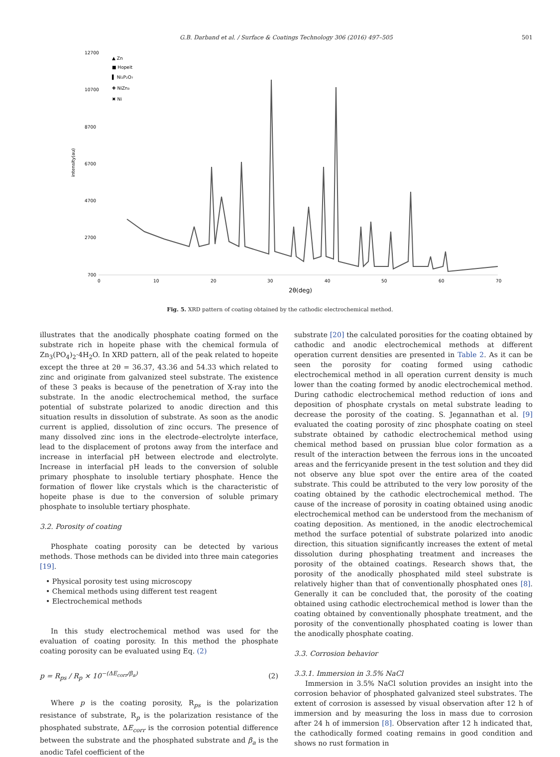G.B. Darband et al. / Surface & Coatings Technology 306 (2016) 497–505 501
12700
10700
8700
6700
4700
2700
700
0
10
20
30
40
50
60
70
2θ(deg)
intensity(au)
▲ Zn
■ Hopeit
▌ Ni₂P₂O₇
✚ NiZn₃
✖ Ni
Fig. 5. XRD pattern of coating obtained by the cathodic electrochemical method.
illustrates that the anodically phosphate coating formed on the substrate rich in hopeite phase with the chemical formula of Zn<sub>3</sub>(PO<sub>4</sub>)<sub>2</sub>·4H<sub>2</sub>O. In XRD pattern, all of the peak related to hopeite except the three at 2θ = 36.37, 43.36 and 54.33 which related to zinc and originate from galvanized steel substrate. The existence of these 3 peaks is because of the penetration of X-ray into the substrate. In the anodic electrochemical method, the surface potential of substrate polarized to anodic direction and this situation results in dissolution of substrate. As soon as the anodic current is applied, dissolution of zinc occurs. The presence of many dissolved zinc ions in the electrode–electrolyte interface, lead to the displacement of protons away from the interface and increase in interfacial pH between electrode and electrolyte. Increase in interfacial pH leads to the conversion of soluble primary phosphate to insoluble tertiary phosphate. Hence the formation of flower like crystals which is the characteristic of hopeite phase is due to the conversion of soluble primary phosphate to insoluble tertiary phosphate.
3.2. Porosity of coating
Phosphate coating porosity can be detected by various methods. Those methods can be divided into three main categories [19].
• Physical porosity test using microscopy
• Chemical methods using different test reagent
• Electrochemical methods
In this study electrochemical method was used for the evaluation of coating porosity. In this method the phosphate coating porosity can be evaluated using Eq. (2)
p = R<sub>ps</sub> / R<sub>p</sub> × 10<sup>−(ΔE<sub>corr</sub>/β<sub>a</sub>)</sup> (2)
Where p is the coating porosity, R<sub>ps</sub> is the polarization resistance of substrate, R<sub>p</sub> is the polarization resistance of the phosphated substrate, ΔE<sub>corr</sub> is the corrosion potential difference between the substrate and the phosphated substrate and β<sub>a</sub> is the anodic Tafel coefficient of the
substrate [20] the calculated porosities for the coating obtained by cathodic and anodic electrochemical methods at different operation current densities are presented in Table 2. As it can be seen the porosity for coating formed using cathodic electrochemical method in all operation current density is much lower than the coating formed by anodic electrochemical method. During cathodic electrochemical method reduction of ions and deposition of phosphate crystals on metal substrate leading to decrease the porosity of the coating. S. Jegannathan et al. [9] evaluated the coating porosity of zinc phosphate coating on steel substrate obtained by cathodic electrochemical method using chemical method based on prussian blue color formation as a result of the interaction between the ferrous ions in the uncoated areas and the ferricyanide present in the test solution and they did not observe any blue spot over the entire area of the coated substrate. This could be attributed to the very low porosity of the coating obtained by the cathodic electrochemical method. The cause of the increase of porosity in coating obtained using anodic electrochemical method can be understood from the mechanism of coating deposition. As mentioned, in the anodic electrochemical method the surface potential of substrate polarized into anodic direction, this situation significantly increases the extent of metal dissolution during phosphating treatment and increases the porosity of the obtained coatings. Research shows that, the porosity of the anodically phosphated mild steel substrate is relatively higher than that of conventionally phosphated ones [8]. Generally it can be concluded that, the porosity of the coating obtained using cathodic electrochemical method is lower than the coating obtained by conventionally phosphate treatment, and the porosity of the conventionally phosphated coating is lower than the anodically phosphate coating.
3.3. Corrosion behavior
3.3.1. Immersion in 3.5% NaCl
Immersion in 3.5% NaCl solution provides an insight into the corrosion behavior of phosphated galvanized steel substrates. The extent of corrosion is assessed by visual observation after 12 h of immersion and by measuring the loss in mass due to corrosion after 24 h of immersion [8]. Observation after 12 h indicated that, the cathodically formed coating remains in good condition and shows no rust formation in